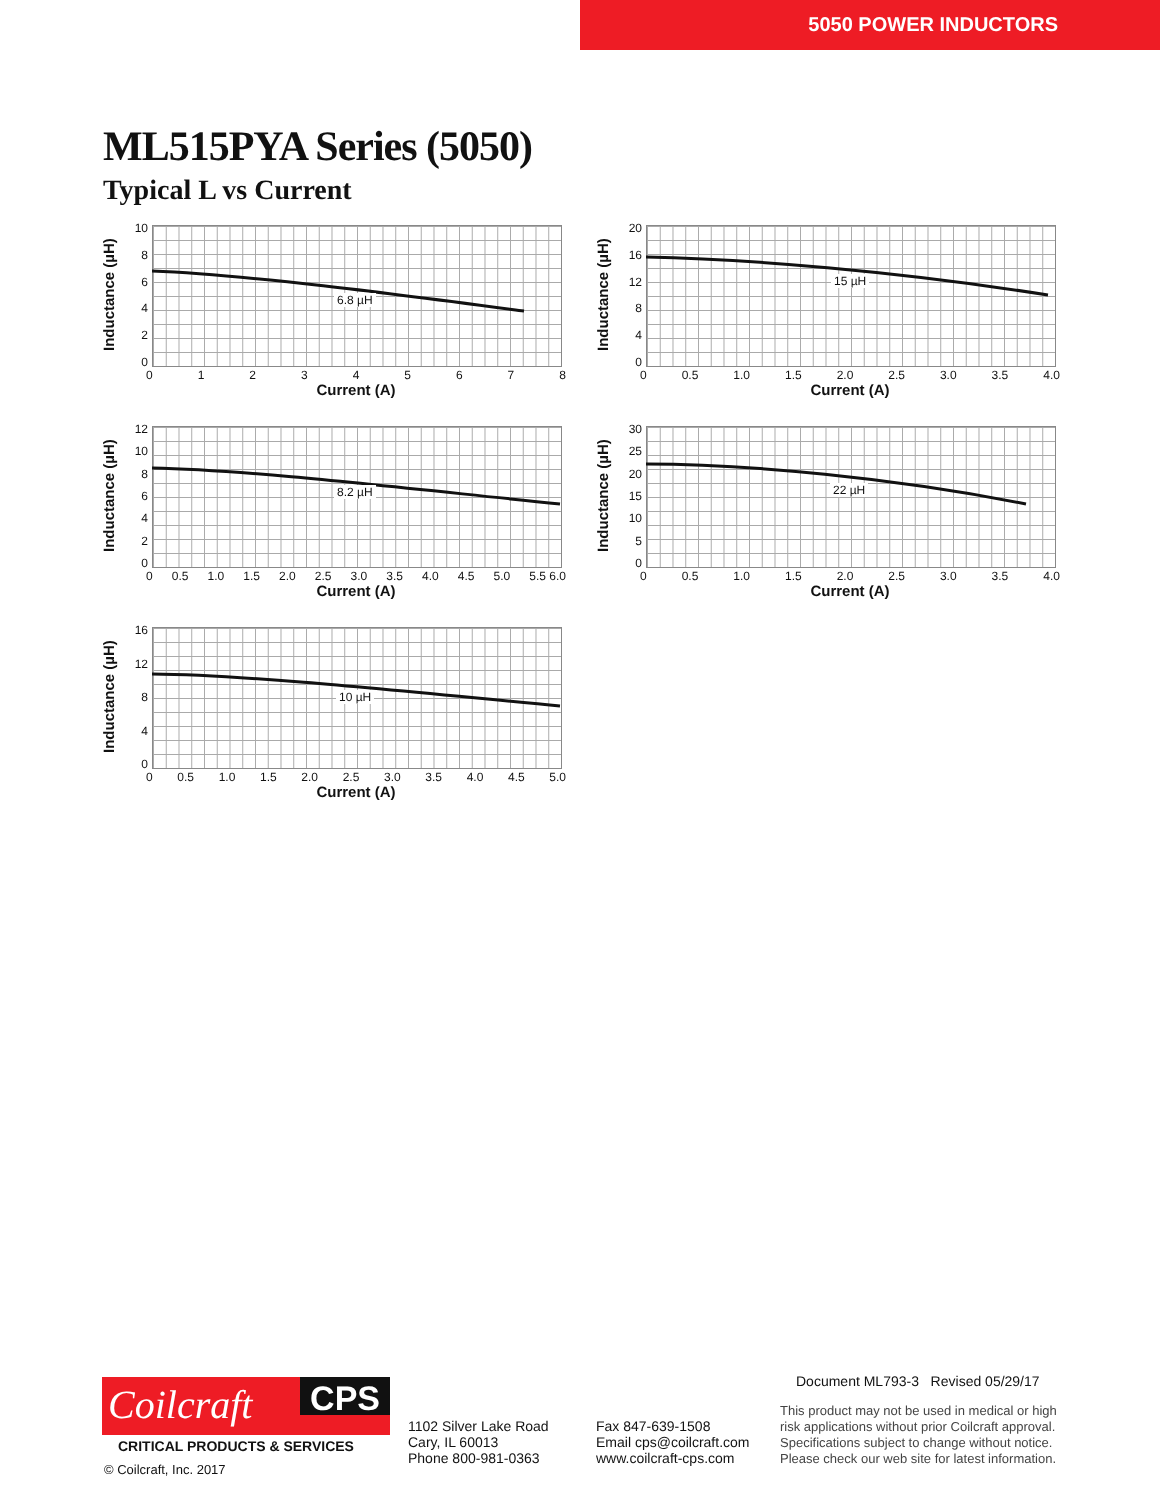5050 POWER INDUCTORS
ML515PYA Series (5050)
Typical L vs Current
Inductance (µH)
10
86420
6.8 µH
012345678
Current (A)
Inductance (µH)
20
16
12
8
4
0
15 µH
0 0.5 1.0 1.5 2.0 2.5 3.0 3.5 4.0
Current (A)
Inductance (µH)
12
10
86420
8.2 µH
0 0.5 1.0 1.5 2.0 2.5 3.0 3.5 4.0 4.5 5.0 5.5 6.0
Current (A)
Inductance (µH)
30
25
20
15
10
5
0
22 µH
0 0.5 1.0 1.5 2.0 2.5 3.0 3.5 4.0
Current (A)
Inductance (µH)
16
12
8
4
0
10 µH
0 0.5 1.0 1.5 2.0 2.5 3.0 3.5 4.0 4.5 5.0
Current (A)
Coilcraft
CPS
CRITICAL PRODUCTS & SERVICES
© Coilcraft, Inc. 2017
1102 Silver Lake Road
Cary, IL 60013
Phone 800-981-0363
Fax 847-639-1508
Email cps@coilcraft.com
www.coilcraft-cps.com
Document ML793-3 Revised 05/29/17
This product may not be used in medical or high
risk applications without prior Coilcraft approval.
Specifications subject to change without notice.
Please check our web site for latest information.